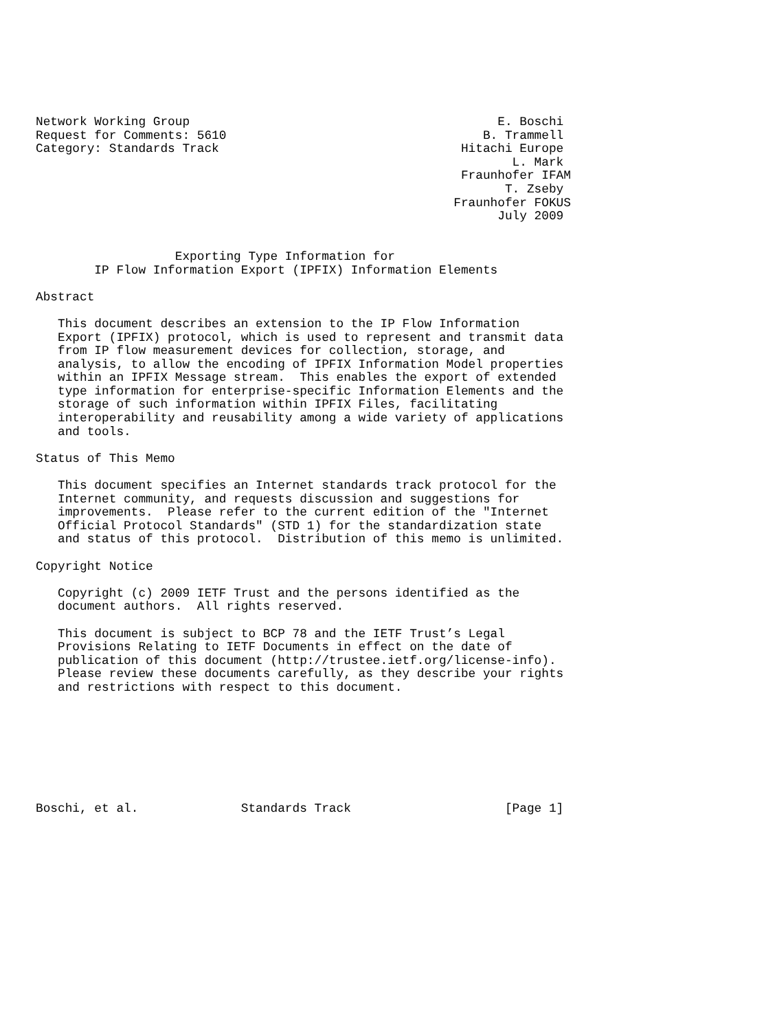Network Working Group                                          E. Boschi
Request for Comments: 5610                                   B. Trammell
Category: Standards Track                                 Hitachi Europe
                                                                 L. Mark
                                                          Fraunhofer IFAM
                                                                T. Zseby
                                                         Fraunhofer FOKUS
                                                               July 2009


                   Exporting Type Information for
        IP Flow Information Export (IPFIX) Information Elements

Abstract

   This document describes an extension to the IP Flow Information
   Export (IPFIX) protocol, which is used to represent and transmit data
   from IP flow measurement devices for collection, storage, and
   analysis, to allow the encoding of IPFIX Information Model properties
   within an IPFIX Message stream.  This enables the export of extended
   type information for enterprise-specific Information Elements and the
   storage of such information within IPFIX Files, facilitating
   interoperability and reusability among a wide variety of applications
   and tools.

Status of This Memo

   This document specifies an Internet standards track protocol for the
   Internet community, and requests discussion and suggestions for
   improvements.  Please refer to the current edition of the "Internet
   Official Protocol Standards" (STD 1) for the standardization state
   and status of this protocol.  Distribution of this memo is unlimited.

Copyright Notice

   Copyright (c) 2009 IETF Trust and the persons identified as the
   document authors.  All rights reserved.

   This document is subject to BCP 78 and the IETF Trust’s Legal
   Provisions Relating to IETF Documents in effect on the date of
   publication of this document (http://trustee.ietf.org/license-info).
   Please review these documents carefully, as they describe your rights
   and restrictions with respect to this document.








Boschi, et al.              Standards Track                     [Page 1]